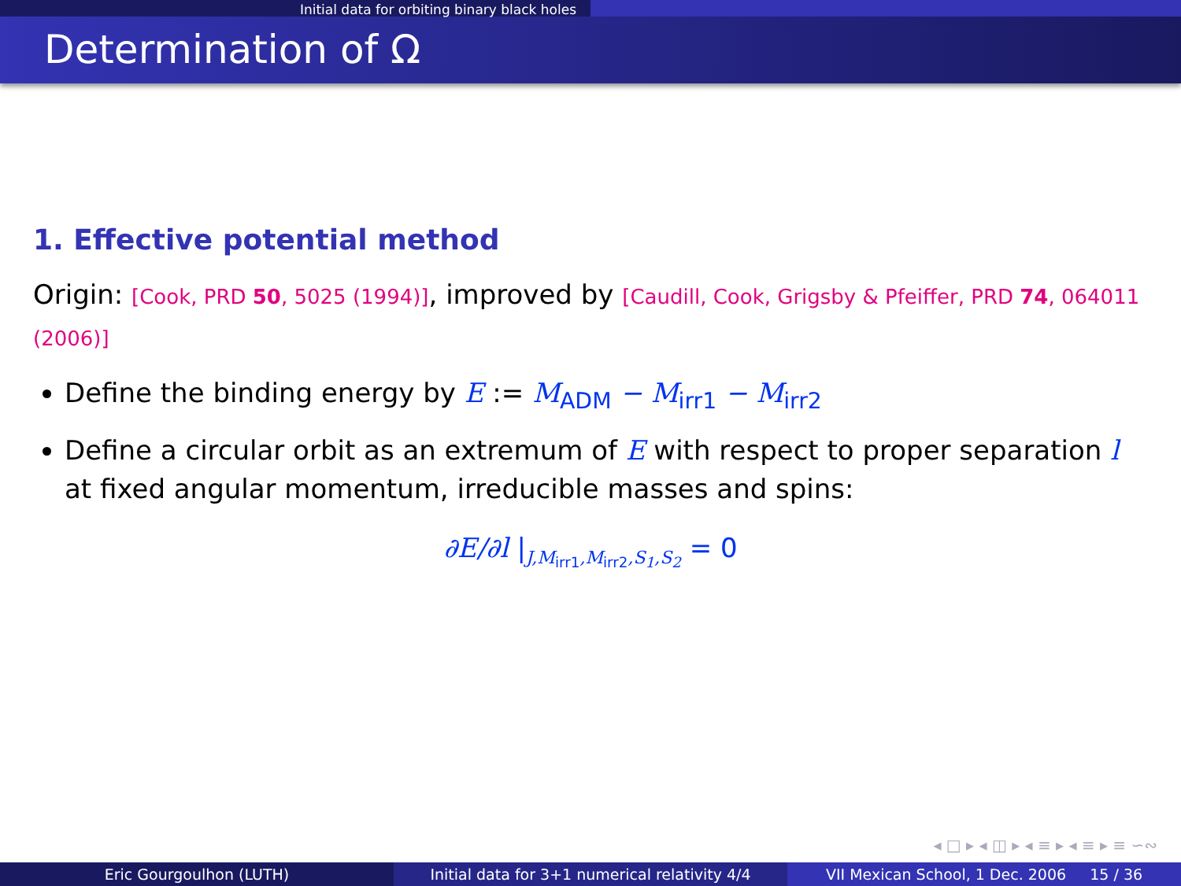Initial data for orbiting binary black holes
Determination of Ω
1. Effective potential method
Origin: [Cook, PRD 50, 5025 (1994)], improved by [Caudill, Cook, Grigsby & Pfeiffer, PRD 74, 064011 (2006)]
Define the binding energy by E := M<sub>ADM</sub> − M<sub>irr1</sub> − M<sub>irr2</sub>
Define a circular orbit as an extremum of E with respect to proper separation l at fixed angular momentum, irreducible masses and spins:
∂E/∂l |<sub>J,M<sub>irr1</sub>,M<sub>irr2</sub>,S<sub>1</sub>,S<sub>2</sub></sub> = 0
◂ □ ▸ ◂ ◫ ▸ ◂ ≡ ▸ ◂ ≡ ▸ ≡ ∽∾
Eric Gourgoulhon (LUTH) Initial data for 3+1 numerical relativity 4/4
VII Mexican School, 1 Dec. 2006 15 / 36